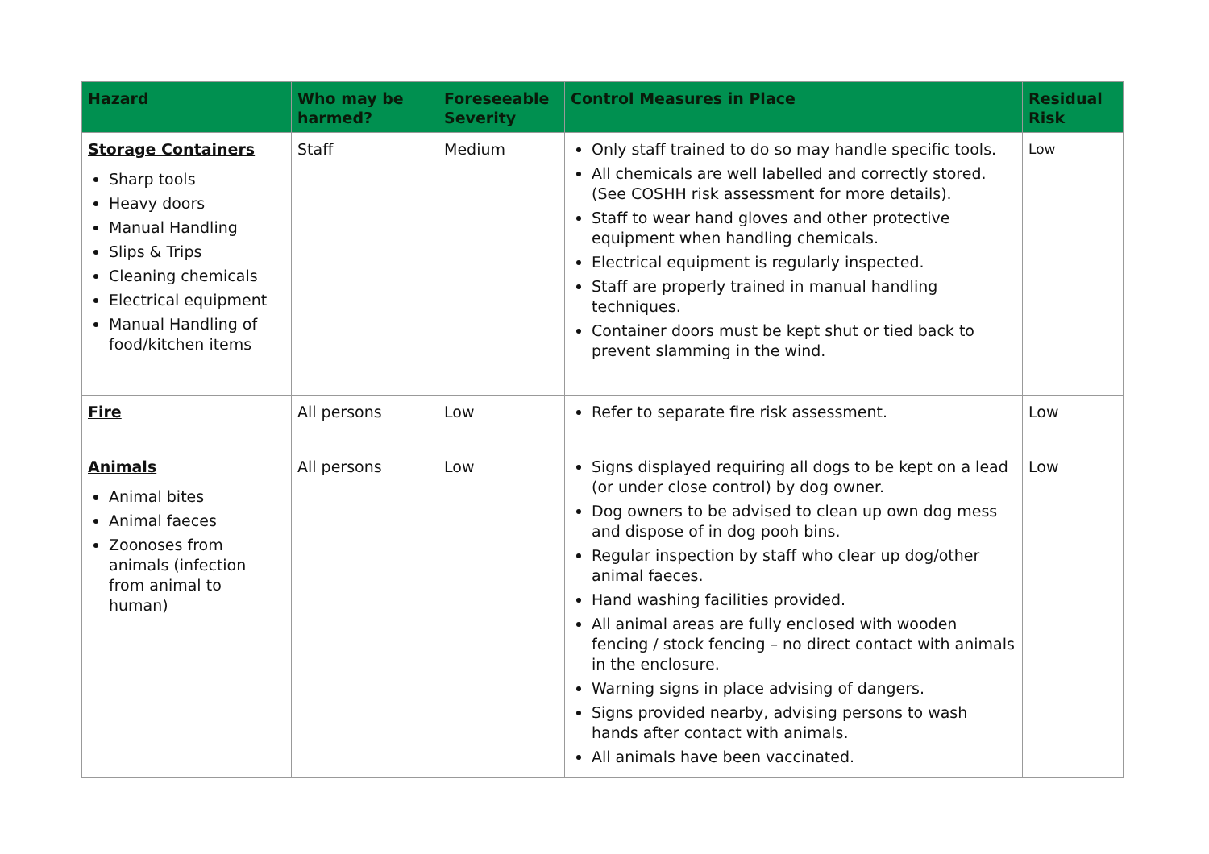| Hazard | Who may be harmed? | Foreseeable Severity | Control Measures in Place | Residual Risk |
| --- | --- | --- | --- | --- |
| Storage Containers Sharp tools Heavy doors Manual Handling Slips & Trips Cleaning chemicals Electrical equipment Manual Handling of food/kitchen items | Staff | Medium | Only staff trained to do so may handle specific tools. All chemicals are well labelled and correctly stored. (See COSHH risk assessment for more details). Staff to wear hand gloves and other protective equipment when handling chemicals. Electrical equipment is regularly inspected. Staff are properly trained in manual handling techniques. Container doors must be kept shut or tied back to prevent slamming in the wind. | Low |
| Fire | All persons | Low | Refer to separate fire risk assessment. | Low |
| Animals Animal bites Animal faeces Zoonoses from animals (infection from animal to human) | All persons | Low | Signs displayed requiring all dogs to be kept on a lead (or under close control) by dog owner. Dog owners to be advised to clean up own dog mess and dispose of in dog pooh bins. Regular inspection by staff who clear up dog/other animal faeces. Hand washing facilities provided. All animal areas are fully enclosed with wooden fencing / stock fencing – no direct contact with animals in the enclosure. Warning signs in place advising of dangers. Signs provided nearby, advising persons to wash hands after contact with animals. All animals have been vaccinated. | Low |